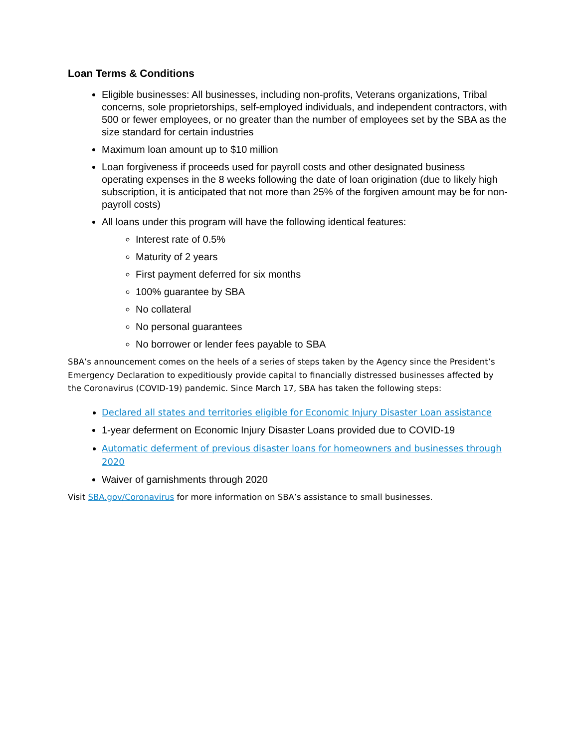Loan Terms & Conditions
Eligible businesses: All businesses, including non-profits, Veterans organizations, Tribal concerns, sole proprietorships, self-employed individuals, and independent contractors, with 500 or fewer employees, or no greater than the number of employees set by the SBA as the size standard for certain industries
Maximum loan amount up to $10 million
Loan forgiveness if proceeds used for payroll costs and other designated business operating expenses in the 8 weeks following the date of loan origination (due to likely high subscription, it is anticipated that not more than 25% of the forgiven amount may be for non-payroll costs)
All loans under this program will have the following identical features:
Interest rate of 0.5%
Maturity of 2 years
First payment deferred for six months
100% guarantee by SBA
No collateral
No personal guarantees
No borrower or lender fees payable to SBA
SBA’s announcement comes on the heels of a series of steps taken by the Agency since the President’s Emergency Declaration to expeditiously provide capital to financially distressed businesses affected by the Coronavirus (COVID-19) pandemic. Since March 17, SBA has taken the following steps:
Declared all states and territories eligible for Economic Injury Disaster Loan assistance
1-year deferment on Economic Injury Disaster Loans provided due to COVID-19
Automatic deferment of previous disaster loans for homeowners and businesses through 2020
Waiver of garnishments through 2020
Visit SBA.gov/Coronavirus for more information on SBA’s assistance to small businesses.